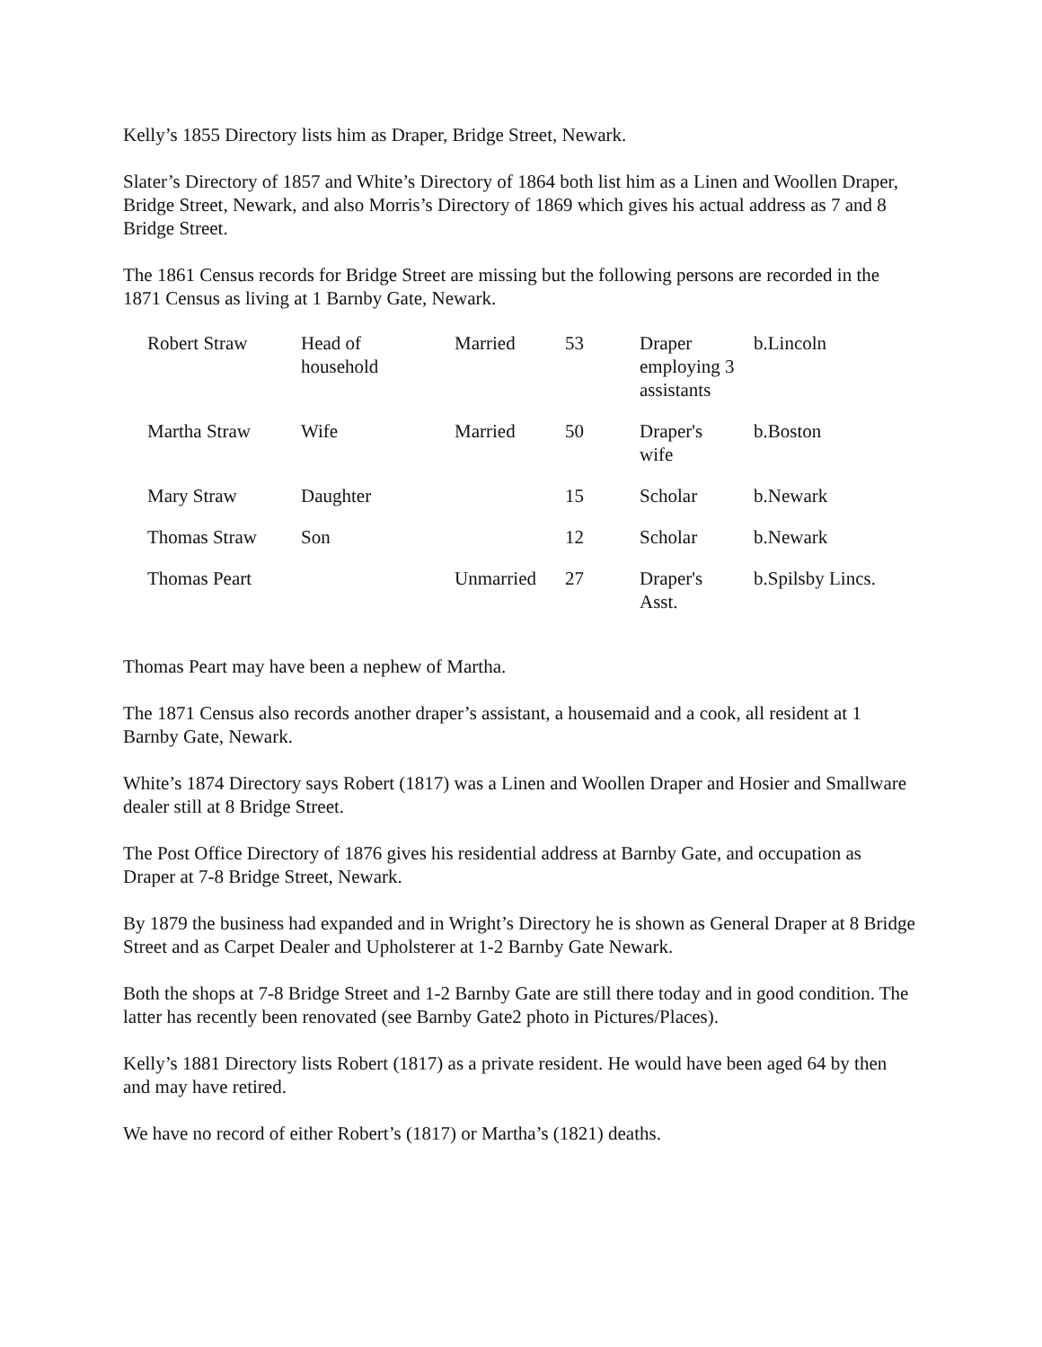Kelly’s 1855 Directory lists him as Draper, Bridge Street, Newark.
Slater’s Directory of 1857 and White’s Directory of 1864 both list him as a Linen and Woollen Draper, Bridge Street, Newark, and also Morris’s Directory of 1869 which gives his actual address as 7 and 8 Bridge Street.
The 1861 Census records for Bridge Street are missing but the following persons are recorded in the 1871 Census as living at 1 Barnby Gate, Newark.
| Robert Straw | Head of household | Married | 53 | Draper employing 3 assistants | b.Lincoln |
| Martha Straw | Wife | Married | 50 | Draper's wife | b.Boston |
| Mary Straw | Daughter | | 15 | Scholar | b.Newark |
| Thomas Straw | Son | | 12 | Scholar | b.Newark |
| Thomas Peart | | Unmarried | 27 | Draper's Asst. | b.Spilsby Lincs. |
Thomas Peart may have been a nephew of Martha.
The 1871 Census also records another draper’s assistant, a housemaid and a cook, all resident at 1 Barnby Gate, Newark.
White’s 1874 Directory says Robert (1817) was a Linen and Woollen Draper and Hosier and Smallware dealer still at 8 Bridge Street.
The Post Office Directory of 1876 gives his residential address at Barnby Gate, and occupation as Draper at 7-8 Bridge Street, Newark.
By 1879 the business had expanded and in Wright’s Directory he is shown as General Draper at 8 Bridge Street and as Carpet Dealer and Upholsterer at 1-2 Barnby Gate Newark.
Both the shops at 7-8 Bridge Street and 1-2 Barnby Gate are still there today and in good condition. The latter has recently been renovated (see Barnby Gate2 photo in Pictures/Places).
Kelly’s 1881 Directory lists Robert (1817) as a private resident. He would have been aged 64 by then and may have retired.
We have no record of either Robert’s (1817) or Martha’s (1821) deaths.